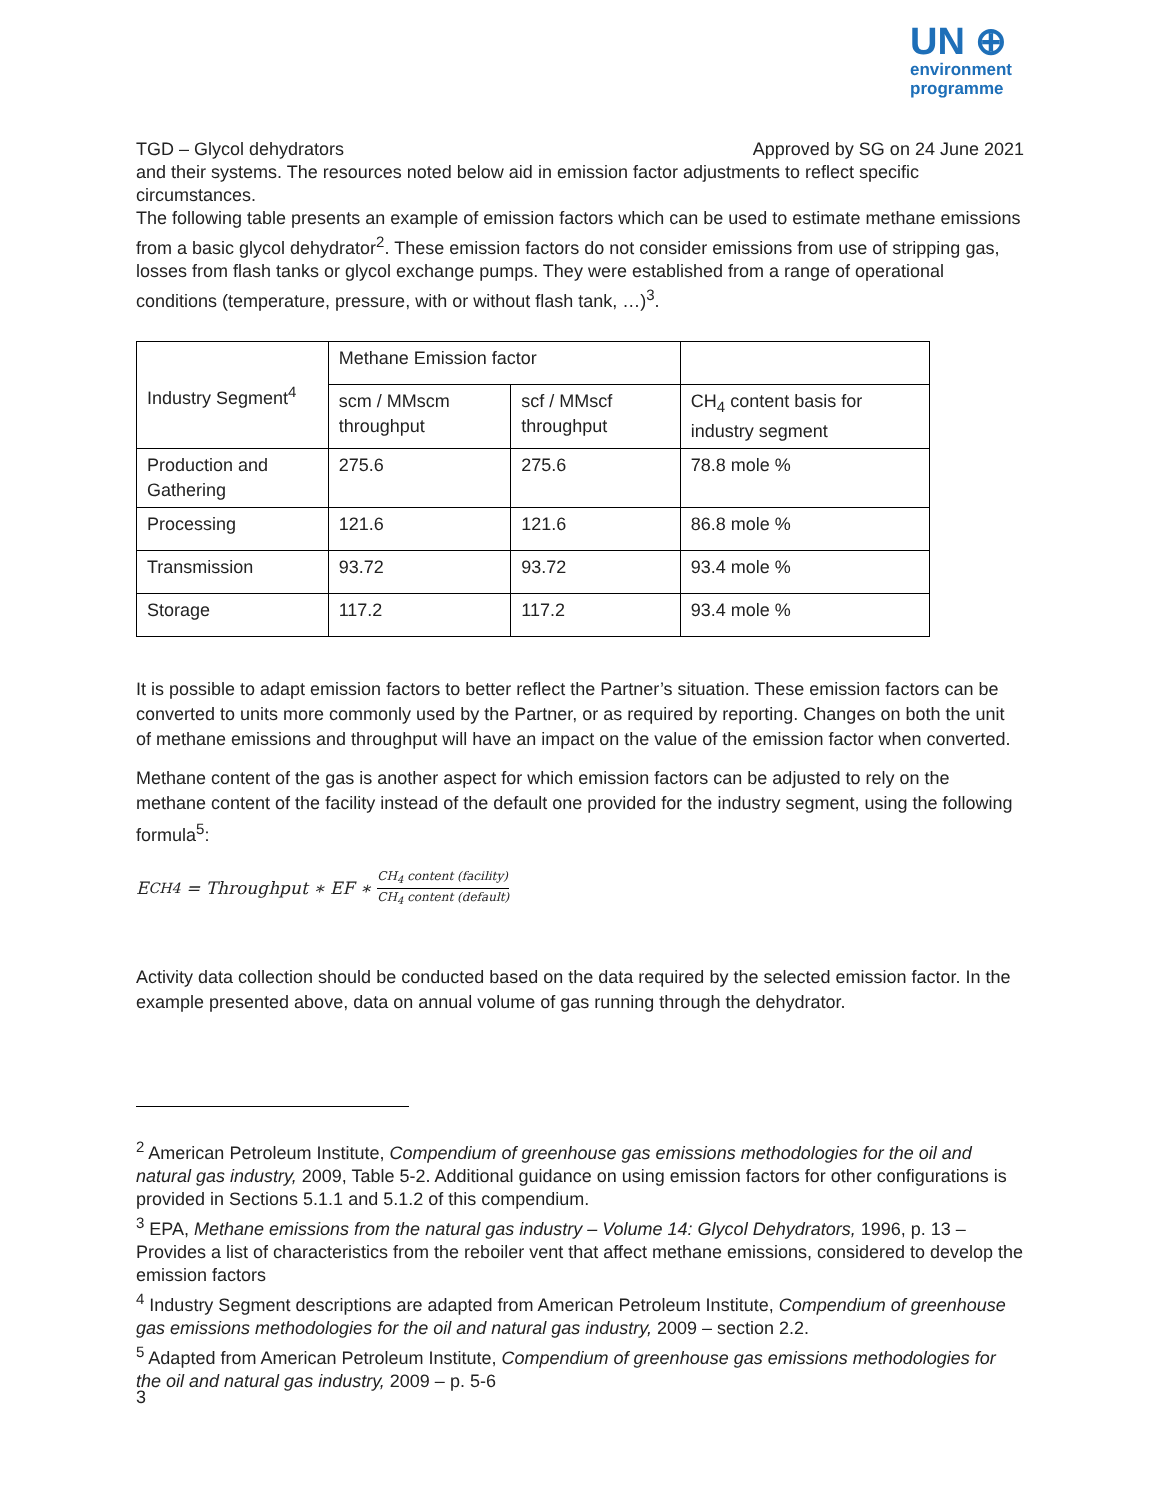UN ⊕
environment
programme
TGD – Glycol dehydrators Approved by SG on 24 June 2021
and their systems. The resources noted below aid in emission factor adjustments to reflect specific circumstances.
The following table presents an example of emission factors which can be used to estimate methane emissions from a basic glycol dehydrator<sup>2</sup>. These emission factors do not consider emissions from use of stripping gas, losses from flash tanks or glycol exchange pumps. They were established from a range of operational conditions (temperature, pressure, with or without flash tank, …)<sup>3</sup>.
| Industry Segment<sup>4</sup> | Methane Emission factor | | |
| | scm / MMscm throughput | scf / MMscf throughput | CH<sub>4</sub> content basis for industry segment |
| Production and Gathering | 275.6 | 275.6 | 78.8 mole % |
| Processing | 121.6 | 121.6 | 86.8 mole % |
| Transmission | 93.72 | 93.72 | 93.4 mole % |
| Storage | 117.2 | 117.2 | 93.4 mole % |
It is possible to adapt emission factors to better reflect the Partner’s situation. These emission factors can be converted to units more commonly used by the Partner, or as required by reporting. Changes on both the unit of methane emissions and throughput will have an impact on the value of the emission factor when converted.
Methane content of the gas is another aspect for which emission factors can be adjusted to rely on the methane content of the facility instead of the default one provided for the industry segment, using the following formula<sup>5</sup>:
E<sub>CH4</sub> = Throughput ∗ EF ∗ CH<sub>4</sub> content (facility) CH<sub>4</sub> content (default)
Activity data collection should be conducted based on the data required by the selected emission factor. In the example presented above, data on annual volume of gas running through the dehydrator.
<sup>2</sup> American Petroleum Institute, Compendium of greenhouse gas emissions methodologies for the oil and natural gas industry, 2009, Table 5-2. Additional guidance on using emission factors for other configurations is provided in Sections 5.1.1 and 5.1.2 of this compendium.
<sup>3</sup> EPA, Methane emissions from the natural gas industry – Volume 14: Glycol Dehydrators, 1996, p. 13 – Provides a list of characteristics from the reboiler vent that affect methane emissions, considered to develop the emission factors
<sup>4</sup> Industry Segment descriptions are adapted from American Petroleum Institute, Compendium of greenhouse gas emissions methodologies for the oil and natural gas industry, 2009 – section 2.2.
<sup>5</sup> Adapted from American Petroleum Institute, Compendium of greenhouse gas emissions methodologies for the oil and natural gas industry, 2009 – p. 5-6
3